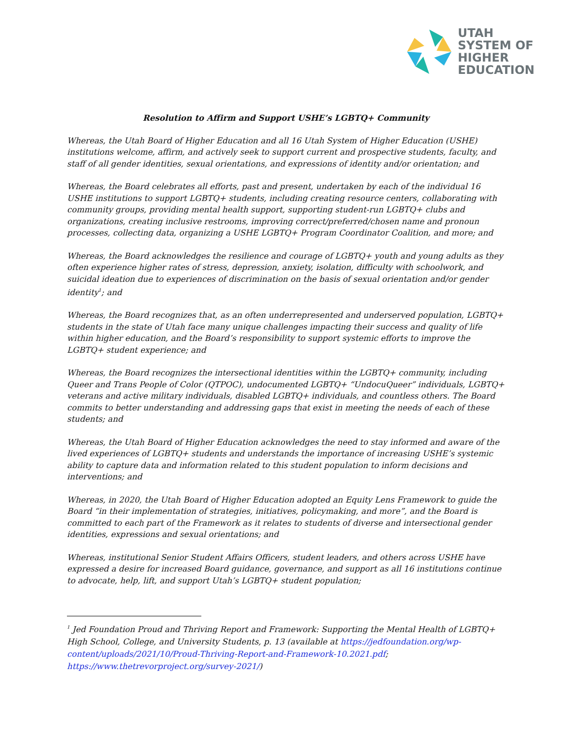UTAH
SYSTEM OF
HIGHER
EDUCATION
Resolution to Affirm and Support USHE’s LGBTQ+ Community
Whereas, the Utah Board of Higher Education and all 16 Utah System of Higher Education (USHE) institutions welcome, affirm, and actively seek to support current and prospective students, faculty, and staff of all gender identities, sexual orientations, and expressions of identity and/or orientation; and
Whereas, the Board celebrates all efforts, past and present, undertaken by each of the individual 16 USHE institutions to support LGBTQ+ students, including creating resource centers, collaborating with community groups, providing mental health support, supporting student-run LGBTQ+ clubs and organizations, creating inclusive restrooms, improving correct/preferred/chosen name and pronoun processes, collecting data, organizing a USHE LGBTQ+ Program Coordinator Coalition, and more; and
Whereas, the Board acknowledges the resilience and courage of LGBTQ+ youth and young adults as they often experience higher rates of stress, depression, anxiety, isolation, difficulty with schoolwork, and suicidal ideation due to experiences of discrimination on the basis of sexual orientation and/or gender identity<sup>1</sup>; and
Whereas, the Board recognizes that, as an often underrepresented and underserved population, LGBTQ+ students in the state of Utah face many unique challenges impacting their success and quality of life within higher education, and the Board’s responsibility to support systemic efforts to improve the LGBTQ+ student experience; and
Whereas, the Board recognizes the intersectional identities within the LGBTQ+ community, including Queer and Trans People of Color (QTPOC), undocumented LGBTQ+ “UndocuQueer” individuals, LGBTQ+ veterans and active military individuals, disabled LGBTQ+ individuals, and countless others. The Board commits to better understanding and addressing gaps that exist in meeting the needs of each of these students; and
Whereas, the Utah Board of Higher Education acknowledges the need to stay informed and aware of the lived experiences of LGBTQ+ students and understands the importance of increasing USHE’s systemic ability to capture data and information related to this student population to inform decisions and interventions; and
Whereas, in 2020, the Utah Board of Higher Education adopted an Equity Lens Framework to guide the Board “in their implementation of strategies, initiatives, policymaking, and more”, and the Board is committed to each part of the Framework as it relates to students of diverse and intersectional gender identities, expressions and sexual orientations; and
Whereas, institutional Senior Student Affairs Officers, student leaders, and others across USHE have expressed a desire for increased Board guidance, governance, and support as all 16 institutions continue to advocate, help, lift, and support Utah’s LGBTQ+ student population;
<sup>1</sup> Jed Foundation Proud and Thriving Report and Framework: Supporting the Mental Health of LGBTQ+ High School, College, and University Students, p. 13 (available at https://jedfoundation.org/wp-content/uploads/2021/10/Proud-Thriving-Report-and-Framework-10.2021.pdf;
https://www.thetrevorproject.org/survey-2021/)